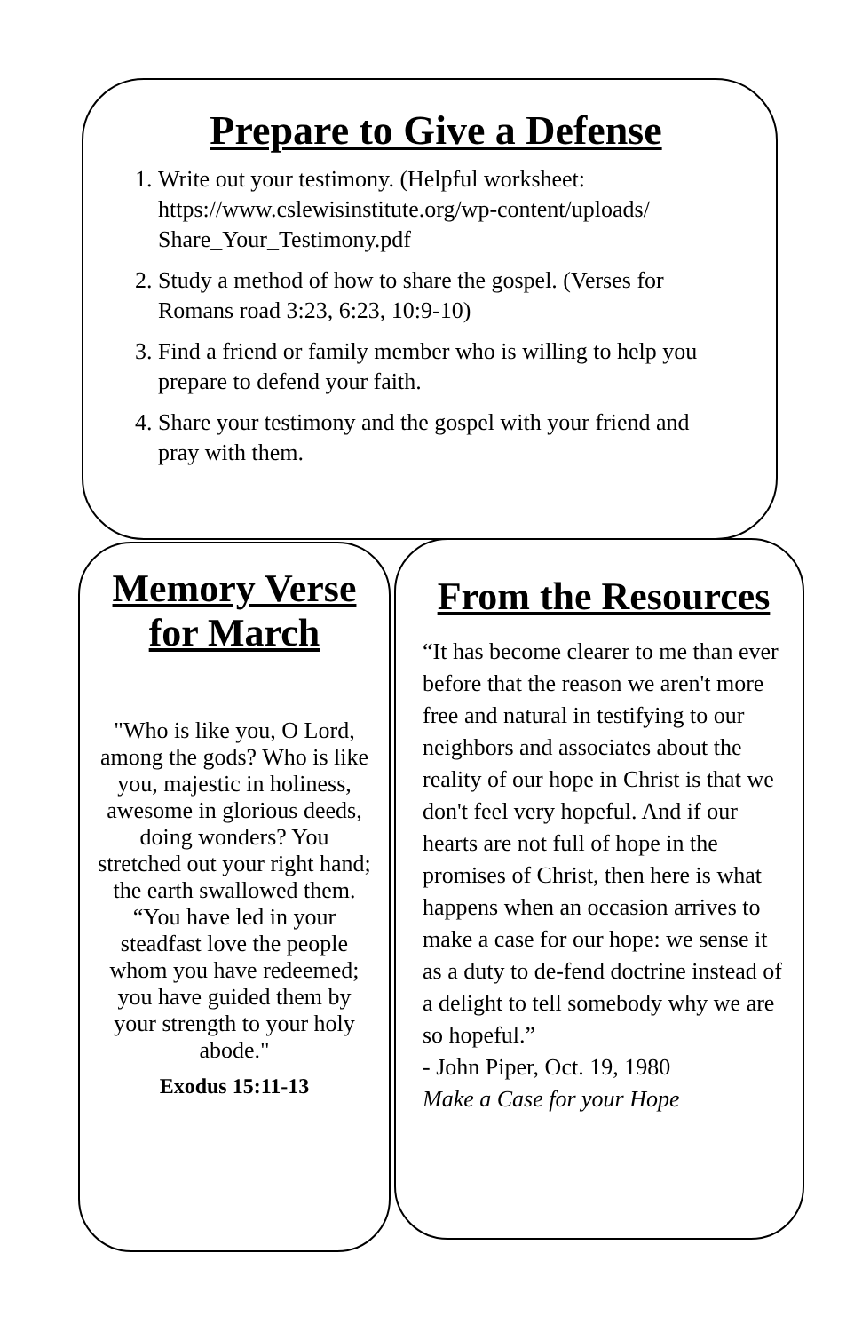Prepare to Give a Defense
1. Write out your testimony. (Helpful worksheet: https://www.cslewisinstitute.org/wp-content/uploads/ Share_Your_Testimony.pdf
2. Study a method of how to share the gospel. (Verses for Romans road 3:23, 6:23, 10:9-10)
3. Find a friend or family member who is willing to help you prepare to defend your faith.
4. Share your testimony and the gospel with your friend and pray with them.
Memory Verse for March
"Who is like you, O Lord, among the gods? Who is like you, majestic in holiness, awesome in glorious deeds, doing wonders? You stretched out your right hand; the earth swallowed them. “You have led in your steadfast love the people whom you have redeemed; you have guided them by your strength to your holy abode."
Exodus 15:11-13
From the Resources
“It has become clearer to me than ever before that the reason we aren't more free and natural in testifying to our neighbors and associates about the reality of our hope in Christ is that we don't feel very hopeful. And if our hearts are not full of hope in the promises of Christ, then here is what happens when an occasion arrives to make a case for our hope: we sense it as a duty to de-fend doctrine instead of a delight to tell somebody why we are so hopeful.”
- John Piper, Oct. 19, 1980
Make a Case for your Hope